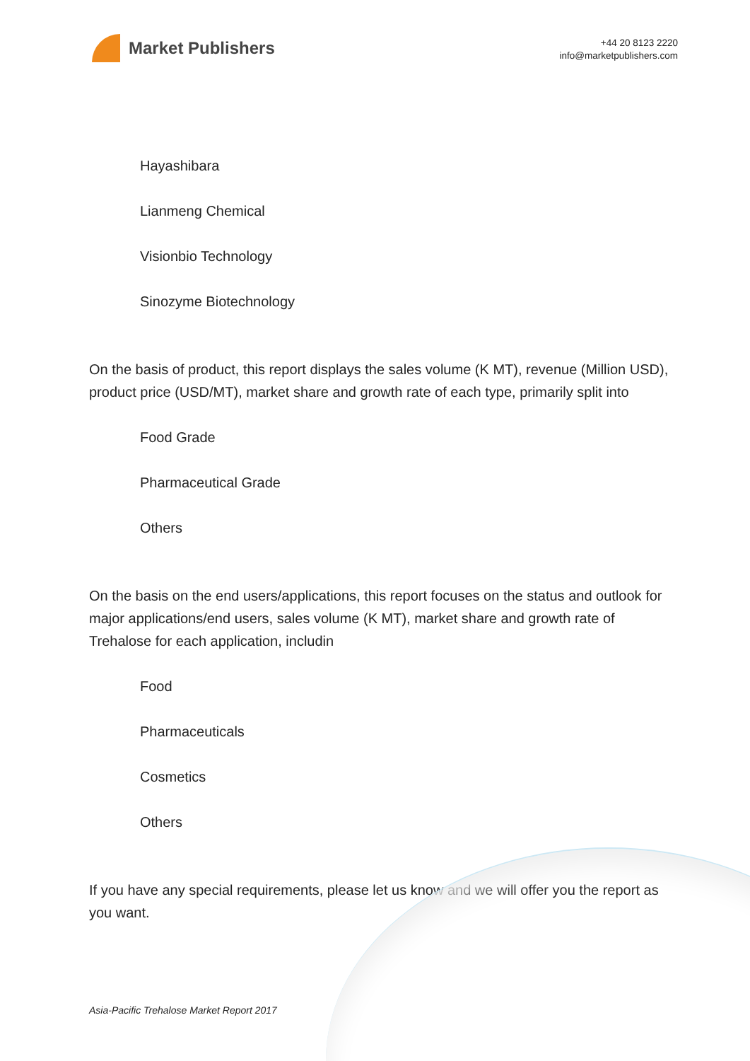Market Publishers
+44 20 8123 2220
info@marketpublishers.com
Hayashibara
Lianmeng Chemical
Visionbio Technology
Sinozyme Biotechnology
On the basis of product, this report displays the sales volume (K MT), revenue (Million USD), product price (USD/MT), market share and growth rate of each type, primarily split into
Food Grade
Pharmaceutical Grade
Others
On the basis on the end users/applications, this report focuses on the status and outlook for major applications/end users, sales volume (K MT), market share and growth rate of Trehalose for each application, includin
Food
Pharmaceuticals
Cosmetics
Others
If you have any special requirements, please let us know and we will offer you the report as you want.
Asia-Pacific Trehalose Market Report 2017